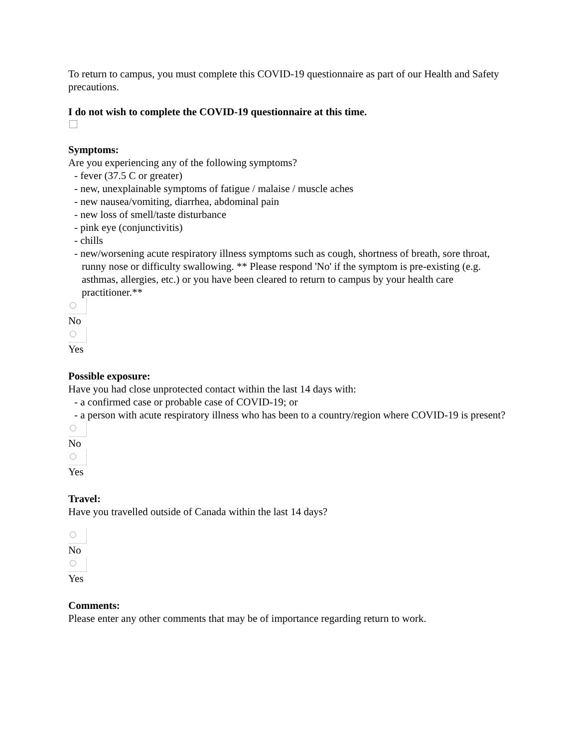To return to campus, you must complete this COVID-19 questionnaire as part of our Health and Safety precautions.
I do not wish to complete the COVID-19 questionnaire at this time.
Symptoms:
Are you experiencing any of the following symptoms?
- fever (37.5 C or greater)
- new, unexplainable symptoms of fatigue / malaise / muscle aches
- new nausea/vomiting, diarrhea, abdominal pain
- new loss of smell/taste disturbance
- pink eye (conjunctivitis)
- chills
- new/worsening acute respiratory illness symptoms such as cough, shortness of breath, sore throat, runny nose or difficulty swallowing. ** Please respond 'No' if the symptom is pre-existing (e.g. asthmas, allergies, etc.) or you have been cleared to return to campus by your health care practitioner.**
No
Yes
Possible exposure:
Have you had close unprotected contact within the last 14 days with:
- a confirmed case or probable case of COVID-19; or
- a person with acute respiratory illness who has been to a country/region where COVID-19 is present?
No
Yes
Travel:
Have you travelled outside of Canada within the last 14 days?
No
Yes
Comments:
Please enter any other comments that may be of importance regarding return to work.